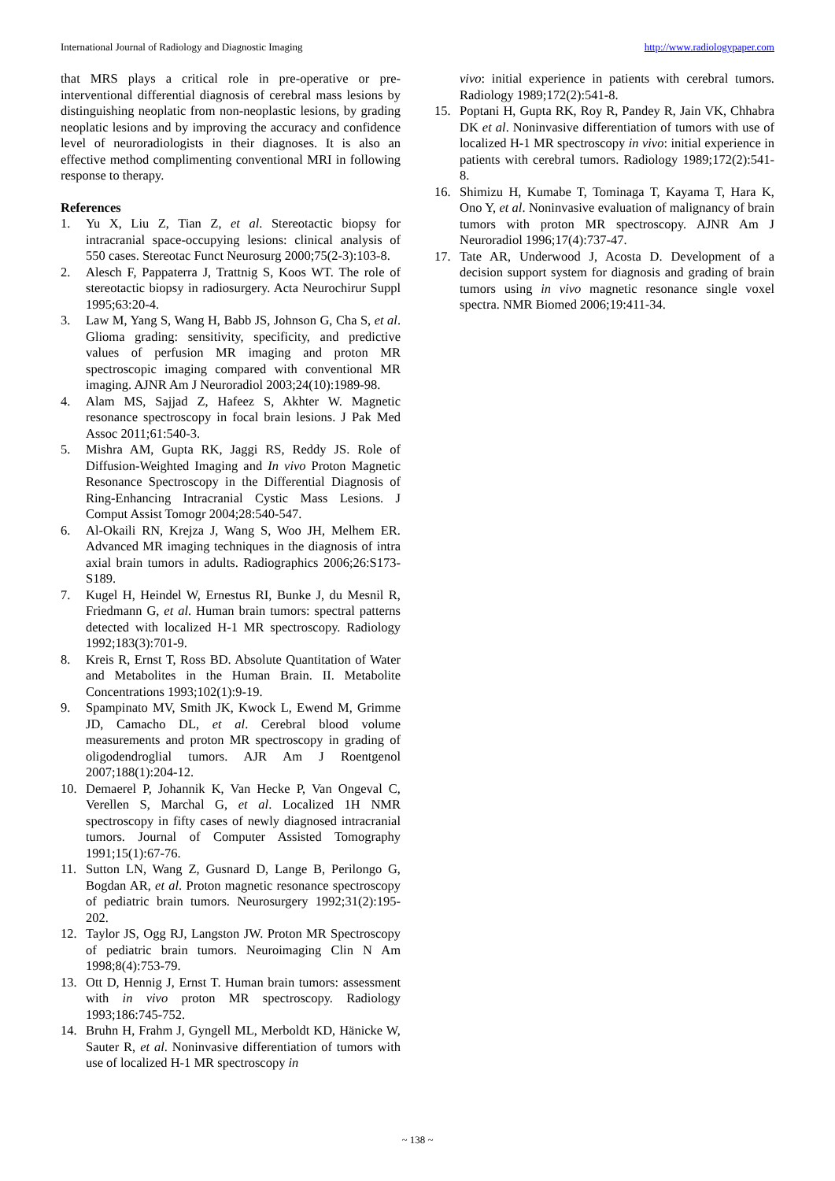International Journal of Radiology and Diagnostic Imaging http://www.radiologypaper.com
that MRS plays a critical role in pre-operative or pre-interventional differential diagnosis of cerebral mass lesions by distinguishing neoplatic from non-neoplastic lesions, by grading neoplatic lesions and by improving the accuracy and confidence level of neuroradiologists in their diagnoses. It is also an effective method complimenting conventional MRI in following response to therapy.
References
1. Yu X, Liu Z, Tian Z, et al. Stereotactic biopsy for intracranial space-occupying lesions: clinical analysis of 550 cases. Stereotac Funct Neurosurg 2000;75(2-3):103-8.
2. Alesch F, Pappaterra J, Trattnig S, Koos WT. The role of stereotactic biopsy in radiosurgery. Acta Neurochirur Suppl 1995;63:20-4.
3. Law M, Yang S, Wang H, Babb JS, Johnson G, Cha S, et al. Glioma grading: sensitivity, specificity, and predictive values of perfusion MR imaging and proton MR spectroscopic imaging compared with conventional MR imaging. AJNR Am J Neuroradiol 2003;24(10):1989-98.
4. Alam MS, Sajjad Z, Hafeez S, Akhter W. Magnetic resonance spectroscopy in focal brain lesions. J Pak Med Assoc 2011;61:540-3.
5. Mishra AM, Gupta RK, Jaggi RS, Reddy JS. Role of Diffusion-Weighted Imaging and In vivo Proton Magnetic Resonance Spectroscopy in the Differential Diagnosis of Ring-Enhancing Intracranial Cystic Mass Lesions. J Comput Assist Tomogr 2004;28:540-547.
6. Al-Okaili RN, Krejza J, Wang S, Woo JH, Melhem ER. Advanced MR imaging techniques in the diagnosis of intra axial brain tumors in adults. Radiographics 2006;26:S173-S189.
7. Kugel H, Heindel W, Ernestus RI, Bunke J, du Mesnil R, Friedmann G, et al. Human brain tumors: spectral patterns detected with localized H-1 MR spectroscopy. Radiology 1992;183(3):701-9.
8. Kreis R, Ernst T, Ross BD. Absolute Quantitation of Water and Metabolites in the Human Brain. II. Metabolite Concentrations 1993;102(1):9-19.
9. Spampinato MV, Smith JK, Kwock L, Ewend M, Grimme JD, Camacho DL, et al. Cerebral blood volume measurements and proton MR spectroscopy in grading of oligodendroglial tumors. AJR Am J Roentgenol 2007;188(1):204-12.
10. Demaerel P, Johannik K, Van Hecke P, Van Ongeval C, Verellen S, Marchal G, et al. Localized 1H NMR spectroscopy in fifty cases of newly diagnosed intracranial tumors. Journal of Computer Assisted Tomography 1991;15(1):67-76.
11. Sutton LN, Wang Z, Gusnard D, Lange B, Perilongo G, Bogdan AR, et al. Proton magnetic resonance spectroscopy of pediatric brain tumors. Neurosurgery 1992;31(2):195-202.
12. Taylor JS, Ogg RJ, Langston JW. Proton MR Spectroscopy of pediatric brain tumors. Neuroimaging Clin N Am 1998;8(4):753-79.
13. Ott D, Hennig J, Ernst T. Human brain tumors: assessment with in vivo proton MR spectroscopy. Radiology 1993;186:745-752.
14. Bruhn H, Frahm J, Gyngell ML, Merboldt KD, Hänicke W, Sauter R, et al. Noninvasive differentiation of tumors with use of localized H-1 MR spectroscopy in
vivo: initial experience in patients with cerebral tumors. Radiology 1989;172(2):541-8.
15. Poptani H, Gupta RK, Roy R, Pandey R, Jain VK, Chhabra DK et al. Noninvasive differentiation of tumors with use of localized H-1 MR spectroscopy in vivo: initial experience in patients with cerebral tumors. Radiology 1989;172(2):541-8.
16. Shimizu H, Kumabe T, Tominaga T, Kayama T, Hara K, Ono Y, et al. Noninvasive evaluation of malignancy of brain tumors with proton MR spectroscopy. AJNR Am J Neuroradiol 1996;17(4):737-47.
17. Tate AR, Underwood J, Acosta D. Development of a decision support system for diagnosis and grading of brain tumors using in vivo magnetic resonance single voxel spectra. NMR Biomed 2006;19:411-34.
~ 138 ~